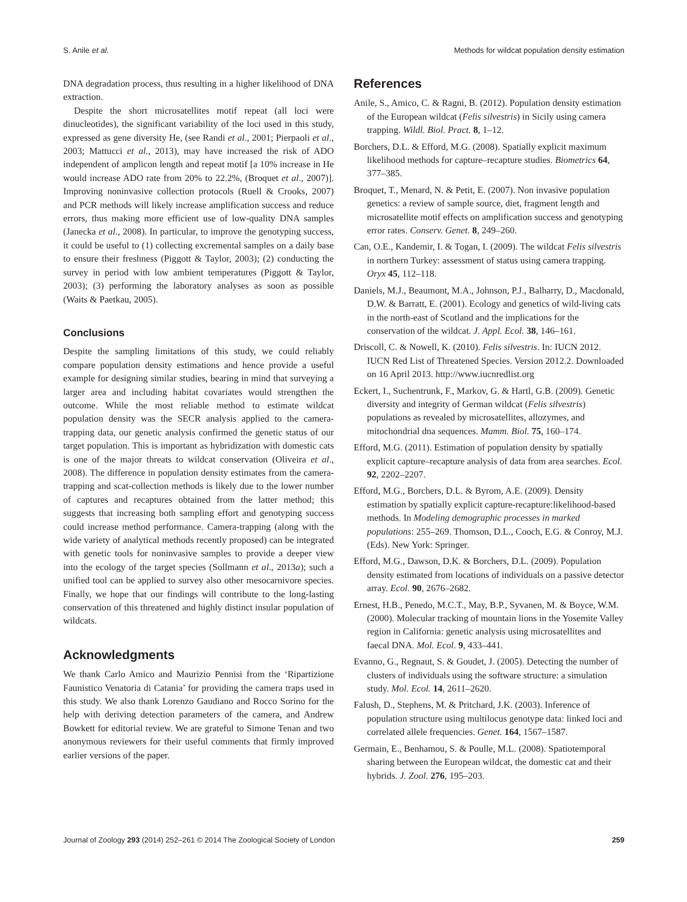S. Anile et al. Methods for wildcat population density estimation
DNA degradation process, thus resulting in a higher likelihood of DNA extraction.
Despite the short microsatellites motif repeat (all loci were dinucleotides), the significant variability of the loci used in this study, expressed as gene diversity He, (see Randi et al., 2001; Pierpaoli et al., 2003; Mattucci et al., 2013), may have increased the risk of ADO independent of amplicon length and repeat motif [a 10% increase in He would increase ADO rate from 20% to 22.2%, (Broquet et al., 2007)]. Improving noninvasive collection protocols (Ruell & Crooks, 2007) and PCR methods will likely increase amplification success and reduce errors, thus making more efficient use of low-quality DNA samples (Janecka et al., 2008). In particular, to improve the genotyping success, it could be useful to (1) collecting excremental samples on a daily base to ensure their freshness (Piggott & Taylor, 2003); (2) conducting the survey in period with low ambient temperatures (Piggott & Taylor, 2003); (3) performing the laboratory analyses as soon as possible (Waits & Paetkau, 2005).
Conclusions
Despite the sampling limitations of this study, we could reliably compare population density estimations and hence provide a useful example for designing similar studies, bearing in mind that surveying a larger area and including habitat covariates would strengthen the outcome. While the most reliable method to estimate wildcat population density was the SECR analysis applied to the camera-trapping data, our genetic analysis confirmed the genetic status of our target population. This is important as hybridization with domestic cats is one of the major threats to wildcat conservation (Oliveira et al., 2008). The difference in population density estimates from the camera-trapping and scat-collection methods is likely due to the lower number of captures and recaptures obtained from the latter method; this suggests that increasing both sampling effort and genotyping success could increase method performance. Camera-trapping (along with the wide variety of analytical methods recently proposed) can be integrated with genetic tools for noninvasive samples to provide a deeper view into the ecology of the target species (Sollmann et al., 2013a); such a unified tool can be applied to survey also other mesocarnivore species. Finally, we hope that our findings will contribute to the long-lasting conservation of this threatened and highly distinct insular population of wildcats.
Acknowledgments
We thank Carlo Amico and Maurizio Pennisi from the ‘Ripartizione Faunistico Venatoria di Catania’ for providing the camera traps used in this study. We also thank Lorenzo Gaudiano and Rocco Sorino for the help with deriving detection parameters of the camera, and Andrew Bowkett for editorial review. We are grateful to Simone Tenan and two anonymous reviewers for their useful comments that firmly improved earlier versions of the paper.
References
Anile, S., Amico, C. & Ragni, B. (2012). Population density estimation of the European wildcat (Felis silvestris) in Sicily using camera trapping. Wildl. Biol. Pract. 8, 1–12.
Borchers, D.L. & Efford, M.G. (2008). Spatially explicit maximum likelihood methods for capture–recapture studies. Biometrics 64, 377–385.
Broquet, T., Menard, N. & Petit, E. (2007). Non invasive population genetics: a review of sample source, diet, fragment length and microsatellite motif effects on amplification success and genotyping error rates. Conserv. Genet. 8, 249–260.
Can, O.E., Kandemir, I. & Togan, I. (2009). The wildcat Felis silvestris in northern Turkey: assessment of status using camera trapping. Oryx 45, 112–118.
Daniels, M.J., Beaumont, M.A., Johnson, P.J., Balharry, D., Macdonald, D.W. & Barratt, E. (2001). Ecology and genetics of wild-living cats in the north-east of Scotland and the implications for the conservation of the wildcat. J. Appl. Ecol. 38, 146–161.
Driscoll, C. & Nowell, K. (2010). Felis silvestris. In: IUCN 2012. IUCN Red List of Threatened Species. Version 2012.2. Downloaded on 16 April 2013. http://www.iucnredlist.org
Eckert, I., Suchentrunk, F., Markov, G. & Hartl, G.B. (2009). Genetic diversity and integrity of German wildcat (Felis silvestris) populations as revealed by microsatellites, allozymes, and mitochondrial dna sequences. Mamm. Biol. 75, 160–174.
Efford, M.G. (2011). Estimation of population density by spatially explicit capture–recapture analysis of data from area searches. Ecol. 92, 2202–2207.
Efford, M.G., Borchers, D.L. & Byrom, A.E. (2009). Density estimation by spatially explicit capture-recapture:likelihood-based methods. In Modeling demographic processes in marked populations: 255–269. Thomson, D.L., Cooch, E.G. & Conroy, M.J. (Eds). New York: Springer.
Efford, M.G., Dawson, D.K. & Borchers, D.L. (2009). Population density estimated from locations of individuals on a passive detector array. Ecol. 90, 2676–2682.
Ernest, H.B., Penedo, M.C.T., May, B.P., Syvanen, M. & Boyce, W.M. (2000). Molecular tracking of mountain lions in the Yosemite Valley region in California: genetic analysis using microsatellites and faecal DNA. Mol. Ecol. 9, 433–441.
Evanno, G., Regnaut, S. & Goudet, J. (2005). Detecting the number of clusters of individuals using the software structure: a simulation study. Mol. Ecol. 14, 2611–2620.
Falush, D., Stephens, M. & Pritchard, J.K. (2003). Inference of population structure using multilocus genotype data: linked loci and correlated allele frequencies. Genet. 164, 1567–1587.
Germain, E., Benhamou, S. & Poulle, M.L. (2008). Spatiotemporal sharing between the European wildcat, the domestic cat and their hybrids. J. Zool. 276, 195–203.
Journal of Zoology 293 (2014) 252–261 © 2014 The Zoological Society of London 259